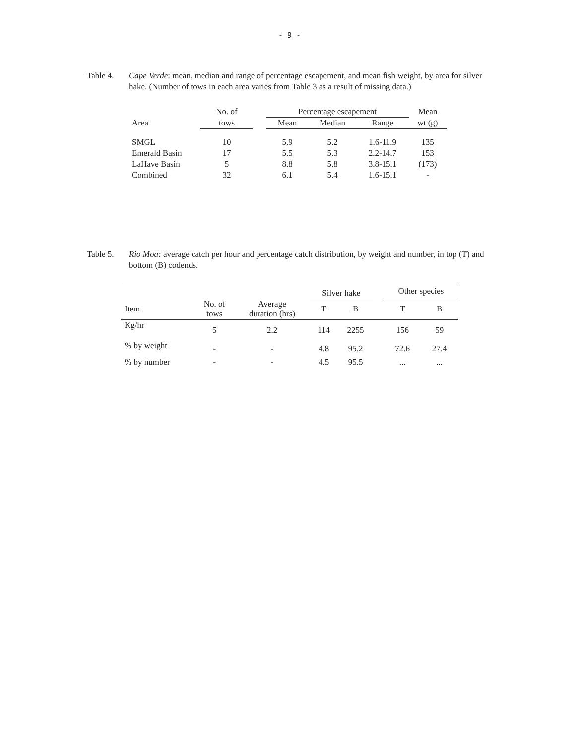- 9 -
Table 4. Cape Verde: mean, median and range of percentage escapement, and mean fish weight, by area for silver hake. (Number of tows in each area varies from Table 3 as a result of missing data.)
| | No. of | | Percentage escapement | | | Mean |
| Area | tows | | Mean | Median | Range | wt (g) |
| SMGL | 10 | | 5.9 | 5.2 | 1.6-11.9 | 135 |
| Emerald Basin | 17 | | 5.5 | 5.3 | 2.2-14.7 | 153 |
| LaHave Basin | 5 | | 8.8 | 5.8 | 3.8-15.1 | (173) |
| Combined | 32 | | 6.1 | 5.4 | 1.6-15.1 | - |
Table 5. Rio Moa: average catch per hour and percentage catch distribution, by weight and number, in top (T) and bottom (B) codends.
| | | | Silver hake | | | Other species | |
| Item | No. of tows | Average duration (hrs) | T | B | | T | B |
| Kg/hr | 5 | 2.2 | 114 | 2255 | | 156 | 59 |
| % by weight | - | - | 4.8 | 95.2 | | 72.6 | 27.4 |
| % by number | - | - | 4.5 | 95.5 | | ... | ... |